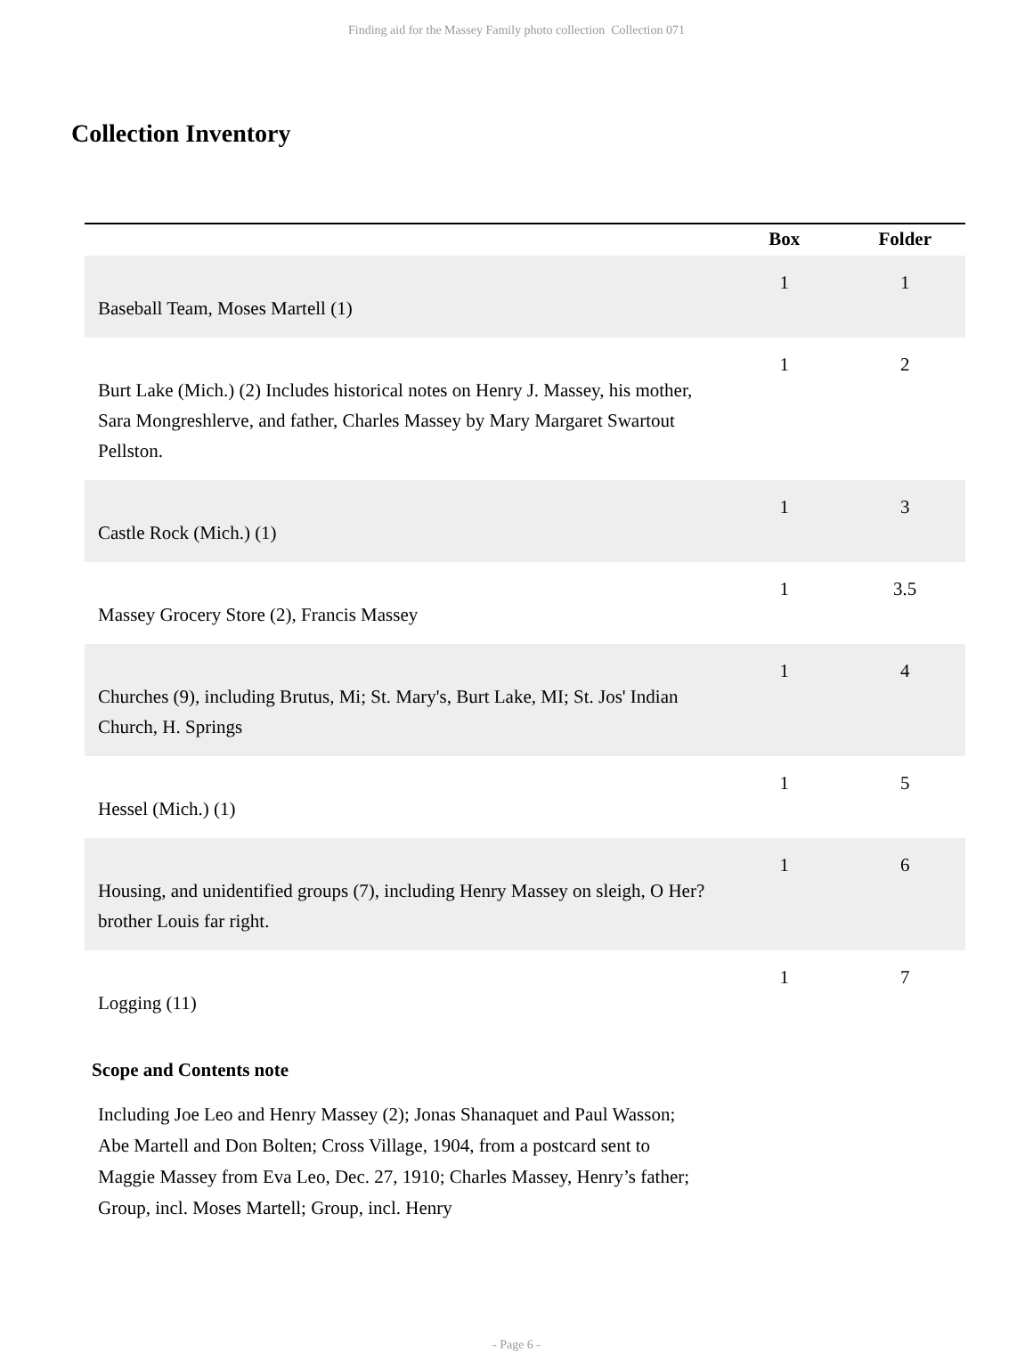Finding aid for the Massey Family photo collection Collection 071
Collection Inventory
| | Box | Folder |
| --- | --- | --- |
| Baseball Team, Moses Martell (1) | 1 | 1 |
| Burt Lake (Mich.) (2) Includes historical notes on Henry J. Massey, his mother, Sara Mongreshlerve, and father, Charles Massey by Mary Margaret Swartout Pellston. | 1 | 2 |
| Castle Rock (Mich.) (1) | 1 | 3 |
| Massey Grocery Store (2), Francis Massey | 1 | 3.5 |
| Churches (9), including Brutus, Mi; St. Mary's, Burt Lake, MI; St. Jos' Indian Church, H. Springs | 1 | 4 |
| Hessel (Mich.) (1) | 1 | 5 |
| Housing, and unidentified groups (7), including Henry Massey on sleigh, O Her? brother Louis far right. | 1 | 6 |
| Logging (11) | 1 | 7 |
Scope and Contents note
Including Joe Leo and Henry Massey (2); Jonas Shanaquet and Paul Wasson; Abe Martell and Don Bolten; Cross Village, 1904, from a postcard sent to Maggie Massey from Eva Leo, Dec. 27, 1910; Charles Massey, Henry’s father; Group, incl. Moses Martell; Group, incl. Henry
- Page 6 -